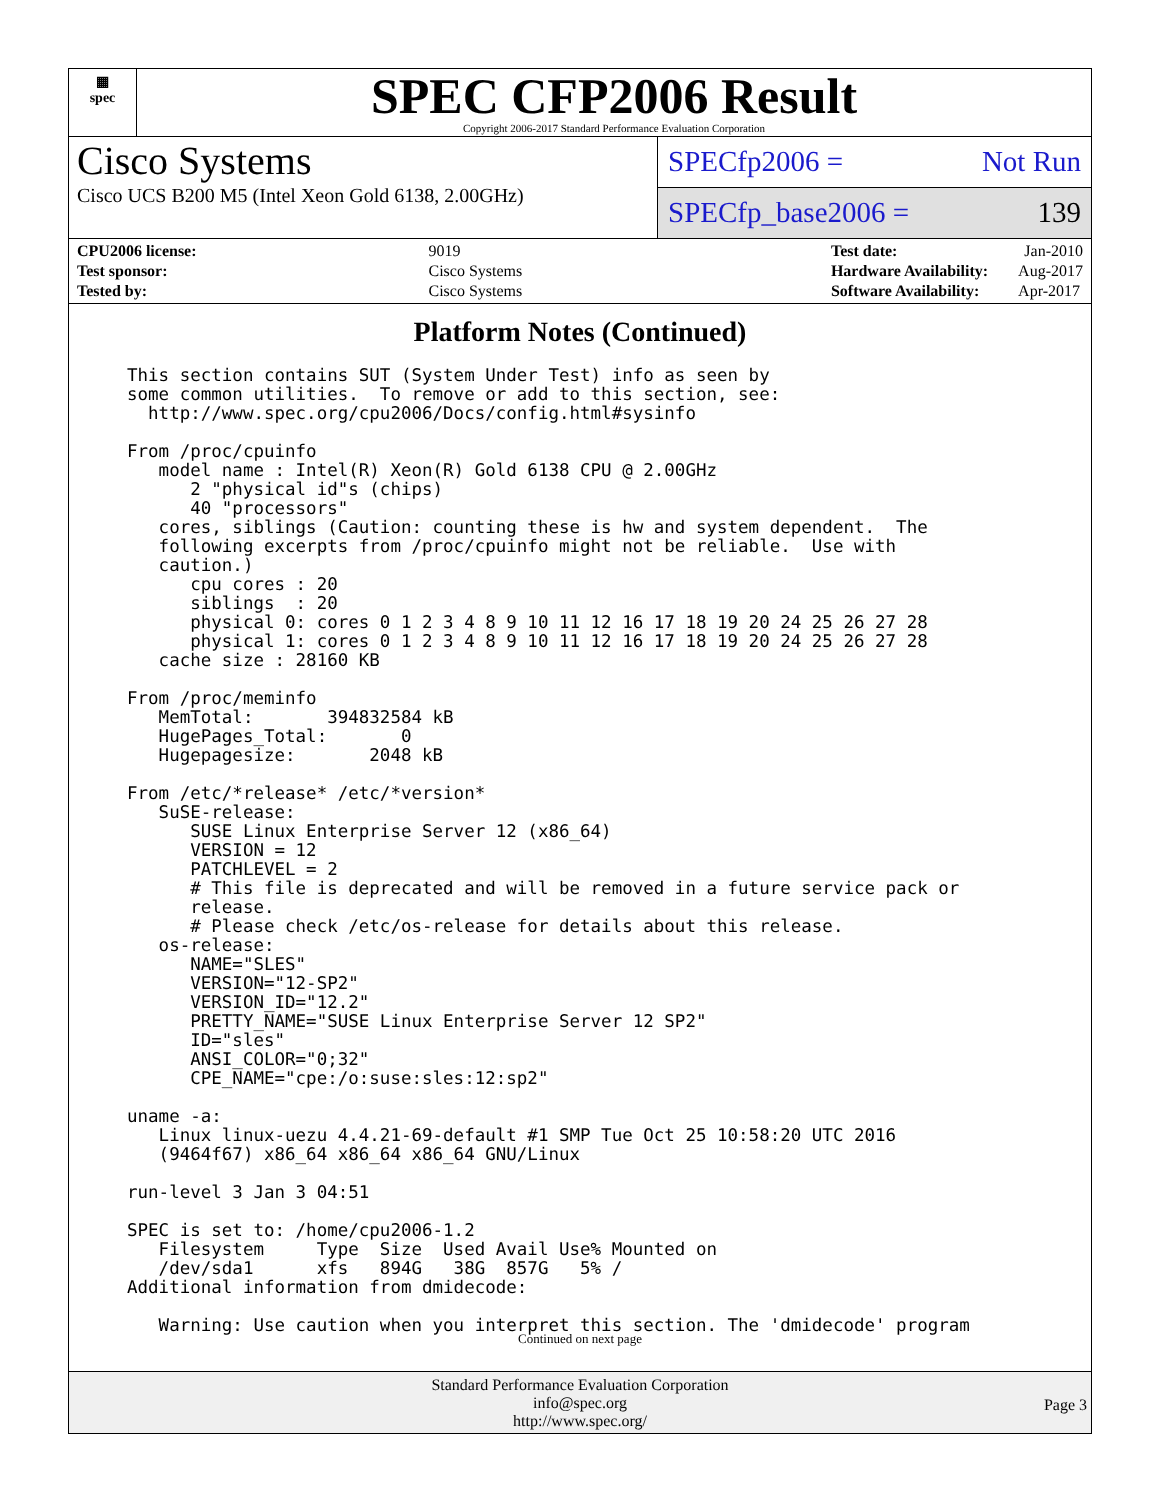▦
spec
SPEC CFP2006 Result
Copyright 2006-2017 Standard Performance Evaluation Corporation
Cisco Systems
Cisco UCS B200 M5 (Intel Xeon Gold 6138, 2.00GHz)
SPECfp2006 = Not Run
SPECfp_base2006 = 139
| CPU2006 license: | 9019 |
| Test sponsor: | Cisco Systems |
| Tested by: | Cisco Systems |
| Test date: | Jan-2010 |
| Hardware Availability: | Aug-2017 |
| Software Availability: | Apr-2017 |
Platform Notes (Continued)
This section contains SUT (System Under Test) info as seen by
some common utilities.  To remove or add to this section, see:
  http://www.spec.org/cpu2006/Docs/config.html#sysinfo

From /proc/cpuinfo
   model name : Intel(R) Xeon(R) Gold 6138 CPU @ 2.00GHz
      2 "physical id"s (chips)
      40 "processors"
   cores, siblings (Caution: counting these is hw and system dependent.  The
   following excerpts from /proc/cpuinfo might not be reliable.  Use with
   caution.)
      cpu cores : 20
      siblings  : 20
      physical 0: cores 0 1 2 3 4 8 9 10 11 12 16 17 18 19 20 24 25 26 27 28
      physical 1: cores 0 1 2 3 4 8 9 10 11 12 16 17 18 19 20 24 25 26 27 28
   cache size : 28160 KB

From /proc/meminfo
   MemTotal:       394832584 kB
   HugePages_Total:       0
   Hugepagesize:       2048 kB

From /etc/*release* /etc/*version*
   SuSE-release:
      SUSE Linux Enterprise Server 12 (x86_64)
      VERSION = 12
      PATCHLEVEL = 2
      # This file is deprecated and will be removed in a future service pack or
      release.
      # Please check /etc/os-release for details about this release.
   os-release:
      NAME="SLES"
      VERSION="12-SP2"
      VERSION_ID="12.2"
      PRETTY_NAME="SUSE Linux Enterprise Server 12 SP2"
      ID="sles"
      ANSI_COLOR="0;32"
      CPE_NAME="cpe:/o:suse:sles:12:sp2"

uname -a:
   Linux linux-uezu 4.4.21-69-default #1 SMP Tue Oct 25 10:58:20 UTC 2016
   (9464f67) x86_64 x86_64 x86_64 GNU/Linux

run-level 3 Jan 3 04:51

SPEC is set to: /home/cpu2006-1.2
   Filesystem     Type  Size  Used Avail Use% Mounted on
   /dev/sda1      xfs   894G   38G  857G   5% /
Additional information from dmidecode:

   Warning: Use caution when you interpret this section. The 'dmidecode' program
Continued on next page
Standard Performance Evaluation Corporation
info@spec.org
http://www.spec.org/
Page 3